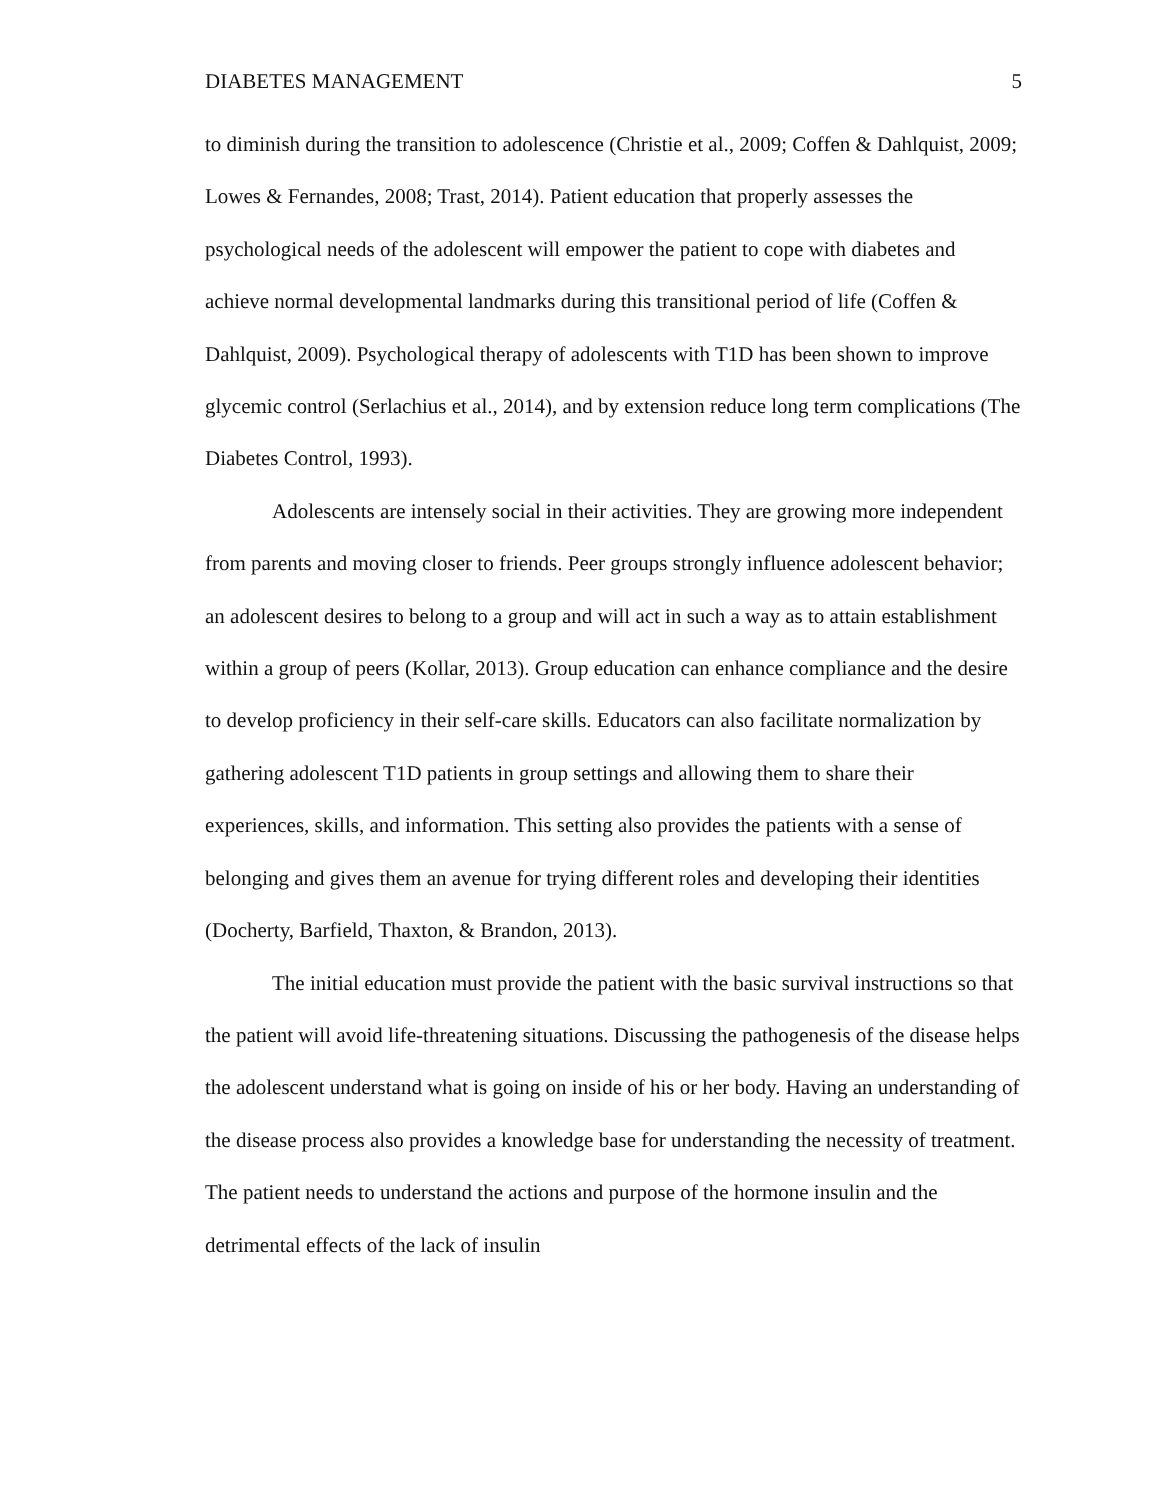DIABETES MANAGEMENT 5
to diminish during the transition to adolescence (Christie et al., 2009; Coffen & Dahlquist, 2009; Lowes & Fernandes, 2008; Trast, 2014). Patient education that properly assesses the psychological needs of the adolescent will empower the patient to cope with diabetes and achieve normal developmental landmarks during this transitional period of life (Coffen & Dahlquist, 2009). Psychological therapy of adolescents with T1D has been shown to improve glycemic control (Serlachius et al., 2014), and by extension reduce long term complications (The Diabetes Control, 1993).
Adolescents are intensely social in their activities. They are growing more independent from parents and moving closer to friends. Peer groups strongly influence adolescent behavior; an adolescent desires to belong to a group and will act in such a way as to attain establishment within a group of peers (Kollar, 2013). Group education can enhance compliance and the desire to develop proficiency in their self-care skills. Educators can also facilitate normalization by gathering adolescent T1D patients in group settings and allowing them to share their experiences, skills, and information. This setting also provides the patients with a sense of belonging and gives them an avenue for trying different roles and developing their identities (Docherty, Barfield, Thaxton, & Brandon, 2013).
The initial education must provide the patient with the basic survival instructions so that the patient will avoid life-threatening situations. Discussing the pathogenesis of the disease helps the adolescent understand what is going on inside of his or her body. Having an understanding of the disease process also provides a knowledge base for understanding the necessity of treatment. The patient needs to understand the actions and purpose of the hormone insulin and the detrimental effects of the lack of insulin